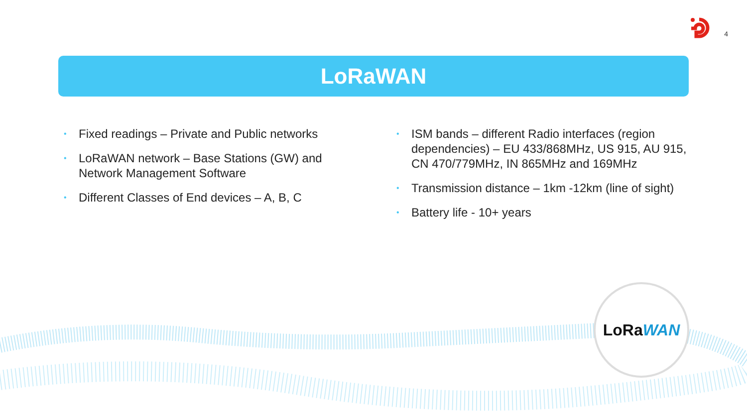4
LoRaWAN
• Fixed readings – Private and Public networks
• LoRaWAN network – Base Stations (GW) and Network Management Software
• Different Classes of End devices – A, B, C
• ISM bands – different Radio interfaces (region dependencies) – EU 433/868MHz, US 915, AU 915, CN 470/779MHz, IN 865MHz and 169MHz
• Transmission distance – 1km -12km (line of sight)
• Battery life - 10+ years
LoRa WAN